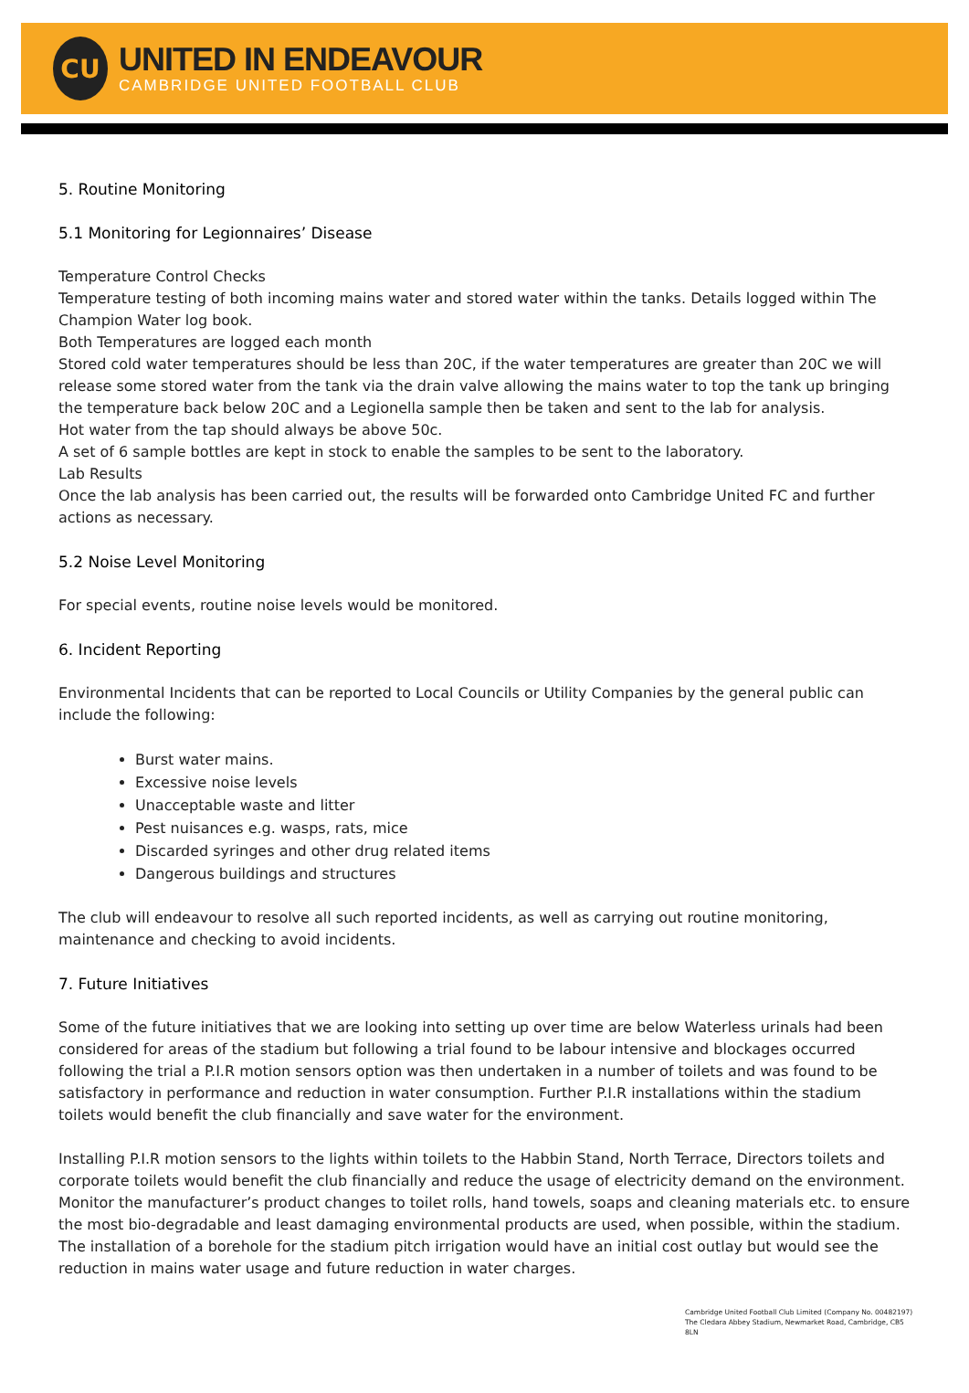CU
UNITED IN ENDEAVOUR
CAMBRIDGE UNITED FOOTBALL CLUB
5. Routine Monitoring
5.1 Monitoring for Legionnaires’ Disease
Temperature Control Checks
Temperature testing of both incoming mains water and stored water within the tanks. Details logged within The Champion Water log book.
Both Temperatures are logged each month
Stored cold water temperatures should be less than 20C, if the water temperatures are greater than 20C we will release some stored water from the tank via the drain valve allowing the mains water to top the tank up bringing the temperature back below 20C and a Legionella sample then be taken and sent to the lab for analysis.
Hot water from the tap should always be above 50c.
A set of 6 sample bottles are kept in stock to enable the samples to be sent to the laboratory.
Lab Results
Once the lab analysis has been carried out, the results will be forwarded onto Cambridge United FC and further actions as necessary.
5.2 Noise Level Monitoring
For special events, routine noise levels would be monitored.
6. Incident Reporting
Environmental Incidents that can be reported to Local Councils or Utility Companies by the general public can include the following:
Burst water mains.
Excessive noise levels
Unacceptable waste and litter
Pest nuisances e.g. wasps, rats, mice
Discarded syringes and other drug related items
Dangerous buildings and structures
The club will endeavour to resolve all such reported incidents, as well as carrying out routine monitoring, maintenance and checking to avoid incidents.
7. Future Initiatives
Some of the future initiatives that we are looking into setting up over time are below Waterless urinals had been considered for areas of the stadium but following a trial found to be labour intensive and blockages occurred following the trial a P.I.R motion sensors option was then undertaken in a number of toilets and was found to be satisfactory in performance and reduction in water consumption. Further P.I.R installations within the stadium toilets would benefit the club financially and save water for the environment.
Installing P.I.R motion sensors to the lights within toilets to the Habbin Stand, North Terrace, Directors toilets and corporate toilets would benefit the club financially and reduce the usage of electricity demand on the environment.
Monitor the manufacturer’s product changes to toilet rolls, hand towels, soaps and cleaning materials etc. to ensure the most bio-degradable and least damaging environmental products are used, when possible, within the stadium.
The installation of a borehole for the stadium pitch irrigation would have an initial cost outlay but would see the reduction in mains water usage and future reduction in water charges.
Cambridge United Football Club Limited (Company No. 00482197)
The Cledara Abbey Stadium, Newmarket Road, Cambridge, CB5 8LN